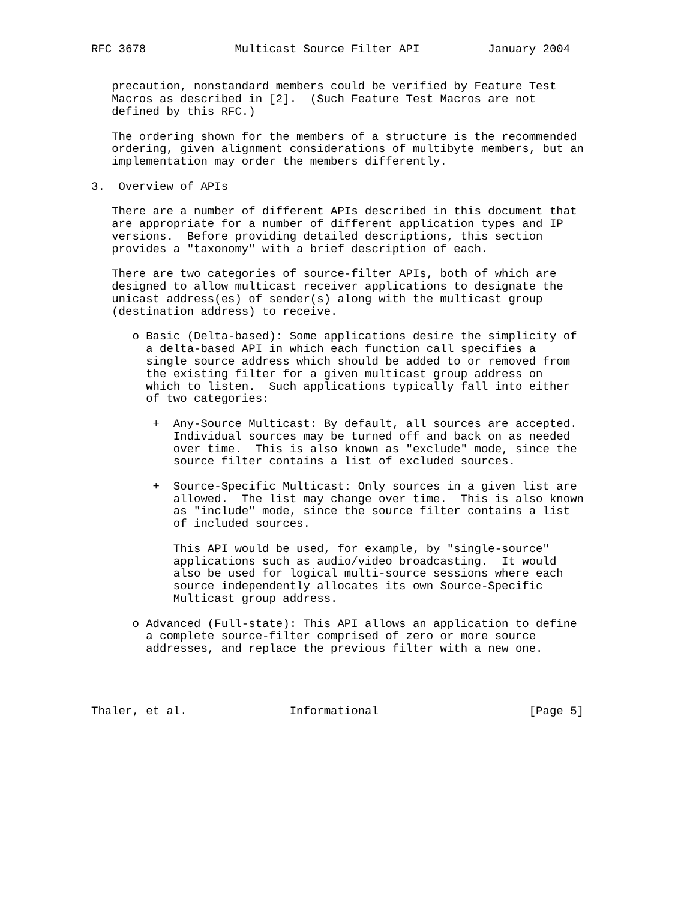RFC 3678             Multicast Source Filter API          January 2004


   precaution, nonstandard members could be verified by Feature Test
   Macros as described in [2].  (Such Feature Test Macros are not
   defined by this RFC.)

   The ordering shown for the members of a structure is the recommended
   ordering, given alignment considerations of multibyte members, but an
   implementation may order the members differently.

3.  Overview of APIs

   There are a number of different APIs described in this document that
   are appropriate for a number of different application types and IP
   versions.  Before providing detailed descriptions, this section
   provides a "taxonomy" with a brief description of each.

   There are two categories of source-filter APIs, both of which are
   designed to allow multicast receiver applications to designate the
   unicast address(es) of sender(s) along with the multicast group
   (destination address) to receive.

      o Basic (Delta-based): Some applications desire the simplicity of
        a delta-based API in which each function call specifies a
        single source address which should be added to or removed from
        the existing filter for a given multicast group address on
        which to listen.  Such applications typically fall into either
        of two categories:

         +  Any-Source Multicast: By default, all sources are accepted.
            Individual sources may be turned off and back on as needed
            over time.  This is also known as "exclude" mode, since the
            source filter contains a list of excluded sources.

         +  Source-Specific Multicast: Only sources in a given list are
            allowed.  The list may change over time.  This is also known
            as "include" mode, since the source filter contains a list
            of included sources.

            This API would be used, for example, by "single-source"
            applications such as audio/video broadcasting.  It would
            also be used for logical multi-source sessions where each
            source independently allocates its own Source-Specific
            Multicast group address.

      o Advanced (Full-state): This API allows an application to define
        a complete source-filter comprised of zero or more source
        addresses, and replace the previous filter with a new one.




Thaler, et al.               Informational                      [Page 5]